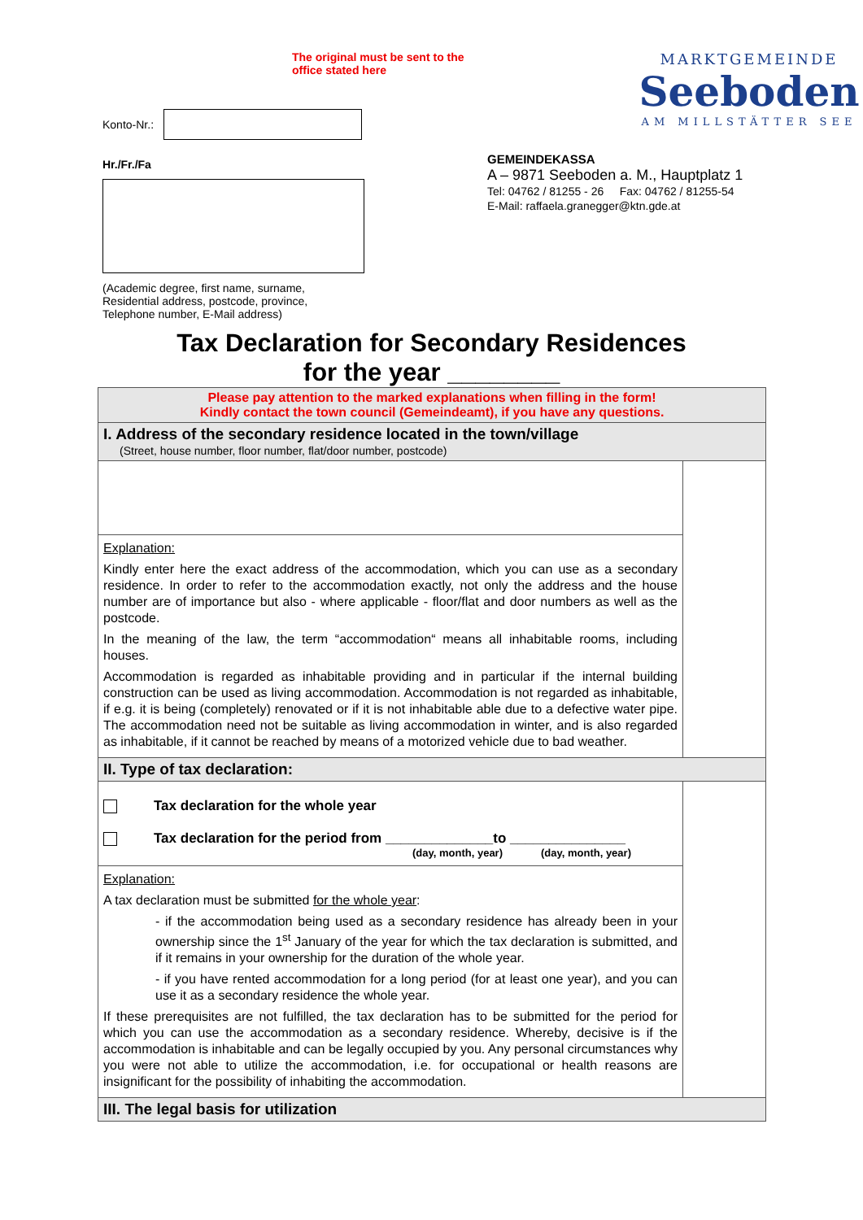The original must be sent to the office stated here
Konto-Nr.:
Hr./Fr./Fa
(Academic degree, first name, surname,
Residential address, postcode, province,
Telephone number, E-Mail address)
MARKTGEMEINDE
Seeboden
AM MILLSTÄTTER SEE
GEMEINDEKASSA
A – 9871 Seeboden a. M., Hauptplatz 1
Tel: 04762 / 81255 - 26 Fax: 04762 / 81255-54
E-Mail: raffaela.granegger@ktn.gde.at
Tax Declaration for Secondary Residences
for the year ________
| Please pay attention to the marked explanations when filling in the form! Kindly contact the town council (Gemeindeamt), if you have any questions. | |
| I. Address of the secondary residence located in the town/village (Street, house number, floor number, flat/door number, postcode) | |
| Explanation: Kindly enter here the exact address of the accommodation, which you can use as a secondary residence. In order to refer to the accommodation exactly, not only the address and the house number are of importance but also - where applicable - floor/flat and door numbers as well as the postcode. In the meaning of the law, the term “accommodation“ means all inhabitable rooms, including houses. Accommodation is regarded as inhabitable providing and in particular if the internal building construction can be used as living accommodation. Accommodation is not regarded as inhabitable, if e.g. it is being (completely) renovated or if it is not inhabitable able due to a defective water pipe. The accommodation need not be suitable as living accommodation in winter, and is also regarded as inhabitable, if it cannot be reached by means of a motorized vehicle due to bad weather. | |
| II. Type of tax declaration: | |
| Tax declaration for the whole year Tax declaration for the period from ______________to _______________ (day, month, year) (day, month, year) | |
| Explanation: A tax declaration must be submitted for the whole year : - if the accommodation being used as a secondary residence has already been in your ownership since the 1<sup>st</sup> January of the year for which the tax declaration is submitted, and if it remains in your ownership for the duration of the whole year. - if you have rented accommodation for a long period (for at least one year), and you can use it as a secondary residence the whole year. If these prerequisites are not fulfilled, the tax declaration has to be submitted for the period for which you can use the accommodation as a secondary residence. Whereby, decisive is if the accommodation is inhabitable and can be legally occupied by you. Any personal circumstances why you were not able to utilize the accommodation, i.e. for occupational or health reasons are insignificant for the possibility of inhabiting the accommodation. | |
| III. The legal basis for utilization | |